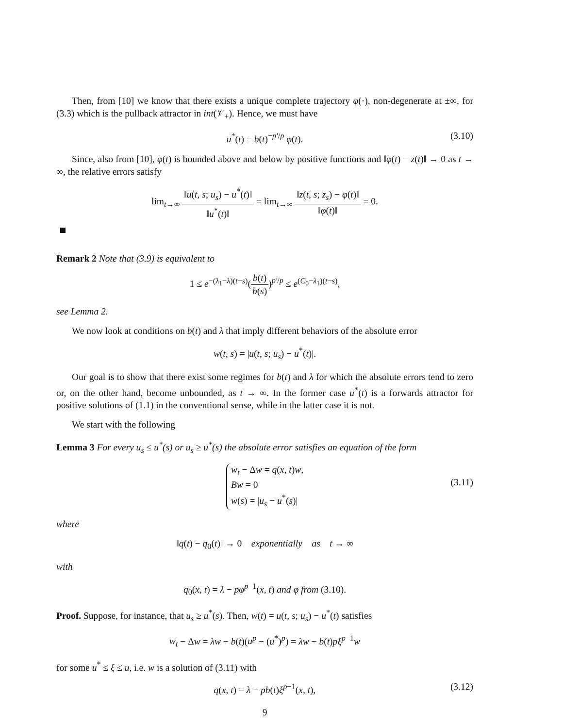Then, from [10] we know that there exists a unique complete trajectory φ(·), non-degenerate at ±∞, for (3.3) which is the pullback attractor in int(𝒱<sub>+</sub>). Hence, we must have
u<sup>*</sup>(t) = b(t)<sup>−p′/p</sup> φ(t). (3.10)
Since, also from [10], φ(t) is bounded above and below by positive functions and ‖φ(t) − z(t)‖ → 0 as t → ∞, the relative errors satisfy
lim<sub>t→∞</sub> ‖u(t, s; u<sub>s</sub>) − u<sup>*</sup>(t)‖ ‖u<sup>*</sup>(t)‖ = lim<sub>t→∞</sub> ‖z(t, s; z<sub>s</sub>) − φ(t)‖ ‖φ(t)‖ = 0.
Remark 2 Note that (3.9) is equivalent to
1 ≤ e<sup>−(λ<sub>1</sub>−λ)(t−s)</sup>(b(t) b(s))<sup>p′/p</sup> ≤ e<sup>(C<sub>0</sub>−λ<sub>1</sub>)(t−s)</sup>,
see Lemma 2.
We now look at conditions on b(t) and λ that imply different behaviors of the absolute error
w(t, s) = |u(t, s; u<sub>s</sub>) − u<sup>*</sup>(t)|.
Our goal is to show that there exist some regimes for b(t) and λ for which the absolute errors tend to zero or, on the other hand, become unbounded, as t → ∞. In the former case u<sup>*</sup>(t) is a forwards attractor for positive solutions of (1.1) in the conventional sense, while in the latter case it is not.
We start with the following
Lemma 3 For every u<sub>s</sub> ≤ u<sup>*</sup>(s) or u<sub>s</sub> ≥ u<sup>*</sup>(s) the absolute error satisfies an equation of the form
w<sub>t</sub> − Δw = q(x, t)w,
Bw = 0
w(s) = |u<sub>s</sub> − u<sup>*</sup>(s)|
(3.11)
where
‖q(t) − q<sub>0</sub>(t)‖ → 0 exponentially as t → ∞
with
q<sub>0</sub>(x, t) = λ − pφ<sup>p−1</sup>(x, t) and φ from (3.10).
Proof. Suppose, for instance, that u<sub>s</sub> ≥ u<sup>*</sup>(s). Then, w(t) = u(t, s; u<sub>s</sub>) − u<sup>*</sup>(t) satisfies
w<sub>t</sub> − Δw = λw − b(t)(u<sup>p</sup> − (u<sup>*</sup>)<sup>p</sup>) = λw − b(t)pξ<sup>p−1</sup>w
for some u<sup>*</sup> ≤ ξ ≤ u, i.e. w is a solution of (3.11) with
q(x, t) = λ − pb(t)ξ<sup>p−1</sup>(x, t), (3.12)
9